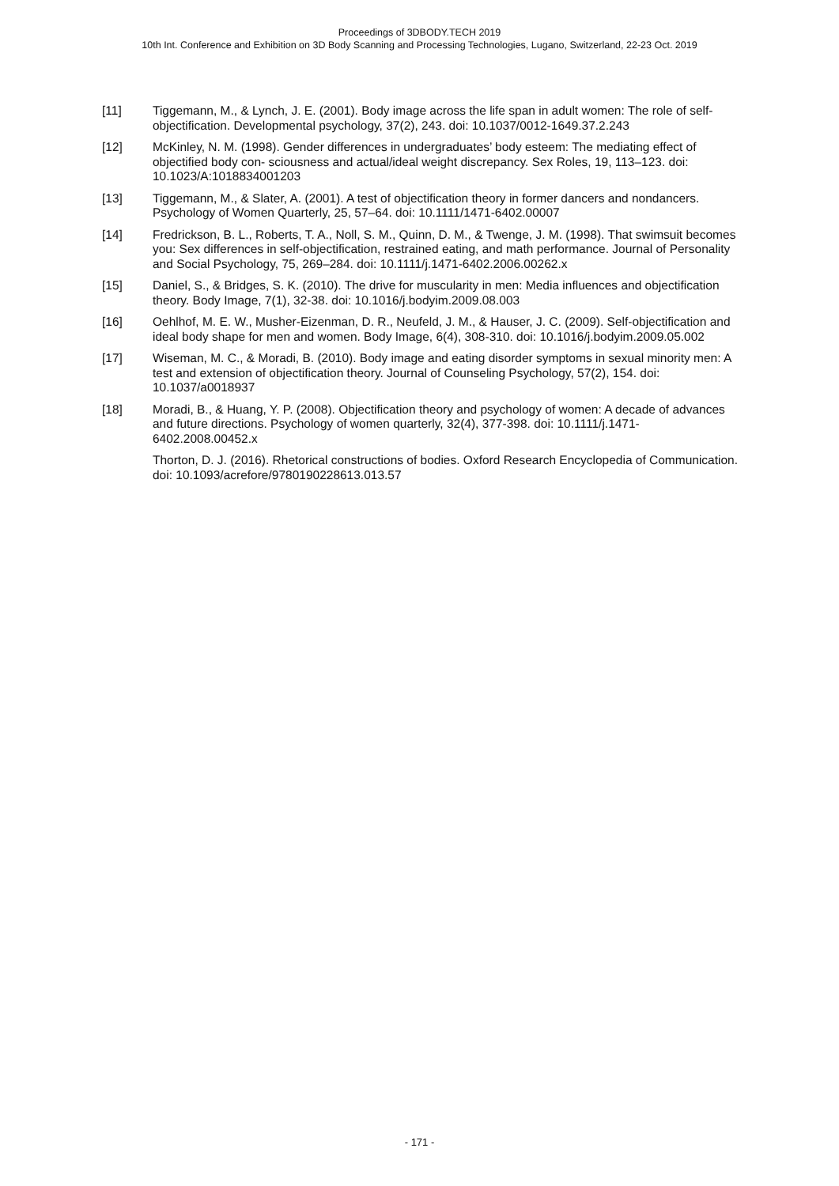Proceedings of 3DBODY.TECH 2019
10th Int. Conference and Exhibition on 3D Body Scanning and Processing Technologies, Lugano, Switzerland, 22-23 Oct. 2019
[11] Tiggemann, M., & Lynch, J. E. (2001). Body image across the life span in adult women: The role of self-objectification. Developmental psychology, 37(2), 243. doi: 10.1037/0012-1649.37.2.243
[12] McKinley, N. M. (1998). Gender differences in undergraduates’ body esteem: The mediating effect of objectified body con- sciousness and actual/ideal weight discrepancy. Sex Roles, 19, 113–123. doi: 10.1023/A:1018834001203
[13] Tiggemann, M., & Slater, A. (2001). A test of objectification theory in former dancers and nondancers. Psychology of Women Quarterly, 25, 57–64. doi: 10.1111/1471-6402.00007
[14] Fredrickson, B. L., Roberts, T. A., Noll, S. M., Quinn, D. M., & Twenge, J. M. (1998). That swimsuit becomes you: Sex differences in self-objectification, restrained eating, and math performance. Journal of Personality and Social Psychology, 75, 269–284. doi: 10.1111/j.1471-6402.2006.00262.x
[15] Daniel, S., & Bridges, S. K. (2010). The drive for muscularity in men: Media influences and objectification theory. Body Image, 7(1), 32-38. doi: 10.1016/j.bodyim.2009.08.003
[16] Oehlhof, M. E. W., Musher-Eizenman, D. R., Neufeld, J. M., & Hauser, J. C. (2009). Self-objectification and ideal body shape for men and women. Body Image, 6(4), 308-310. doi: 10.1016/j.bodyim.2009.05.002
[17] Wiseman, M. C., & Moradi, B. (2010). Body image and eating disorder symptoms in sexual minority men: A test and extension of objectification theory. Journal of Counseling Psychology, 57(2), 154. doi: 10.1037/a0018937
[18] Moradi, B., & Huang, Y. P. (2008). Objectification theory and psychology of women: A decade of advances and future directions. Psychology of women quarterly, 32(4), 377-398. doi: 10.1111/j.1471-6402.2008.00452.x
Thorton, D. J. (2016). Rhetorical constructions of bodies. Oxford Research Encyclopedia of Communication. doi: 10.1093/acrefore/9780190228613.013.57
- 171 -